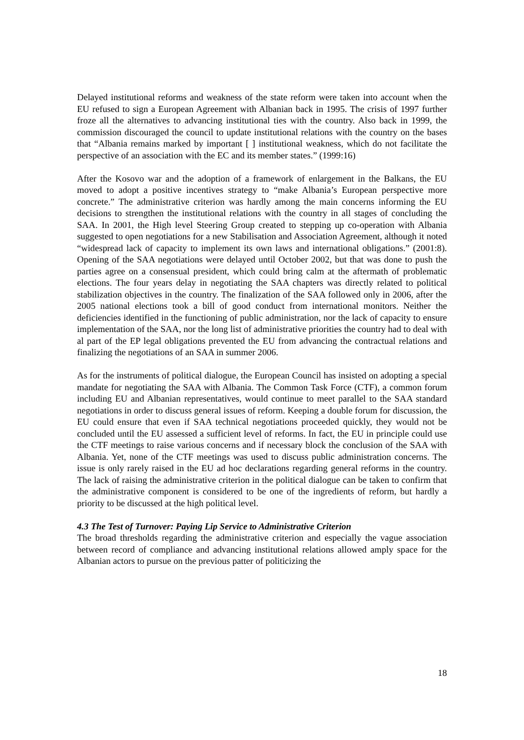Delayed institutional reforms and weakness of the state reform were taken into account when the EU refused to sign a European Agreement with Albanian back in 1995. The crisis of 1997 further froze all the alternatives to advancing institutional ties with the country. Also back in 1999, the commission discouraged the council to update institutional relations with the country on the bases that “Albania remains marked by important [ ] institutional weakness, which do not facilitate the perspective of an association with the EC and its member states.” (1999:16)
After the Kosovo war and the adoption of a framework of enlargement in the Balkans, the EU moved to adopt a positive incentives strategy to “make Albania’s European perspective more concrete.” The administrative criterion was hardly among the main concerns informing the EU decisions to strengthen the institutional relations with the country in all stages of concluding the SAA. In 2001, the High level Steering Group created to stepping up co-operation with Albania suggested to open negotiations for a new Stabilisation and Association Agreement, although it noted “widespread lack of capacity to implement its own laws and international obligations.” (2001:8). Opening of the SAA negotiations were delayed until October 2002, but that was done to push the parties agree on a consensual president, which could bring calm at the aftermath of problematic elections. The four years delay in negotiating the SAA chapters was directly related to political stabilization objectives in the country. The finalization of the SAA followed only in 2006, after the 2005 national elections took a bill of good conduct from international monitors. Neither the deficiencies identified in the functioning of public administration, nor the lack of capacity to ensure implementation of the SAA, nor the long list of administrative priorities the country had to deal with al part of the EP legal obligations prevented the EU from advancing the contractual relations and finalizing the negotiations of an SAA in summer 2006.
As for the instruments of political dialogue, the European Council has insisted on adopting a special mandate for negotiating the SAA with Albania. The Common Task Force (CTF), a common forum including EU and Albanian representatives, would continue to meet parallel to the SAA standard negotiations in order to discuss general issues of reform. Keeping a double forum for discussion, the EU could ensure that even if SAA technical negotiations proceeded quickly, they would not be concluded until the EU assessed a sufficient level of reforms. In fact, the EU in principle could use the CTF meetings to raise various concerns and if necessary block the conclusion of the SAA with Albania. Yet, none of the CTF meetings was used to discuss public administration concerns. The issue is only rarely raised in the EU ad hoc declarations regarding general reforms in the country. The lack of raising the administrative criterion in the political dialogue can be taken to confirm that the administrative component is considered to be one of the ingredients of reform, but hardly a priority to be discussed at the high political level.
4.3 The Test of Turnover: Paying Lip Service to Administrative Criterion
The broad thresholds regarding the administrative criterion and especially the vague association between record of compliance and advancing institutional relations allowed amply space for the Albanian actors to pursue on the previous patter of politicizing the
18